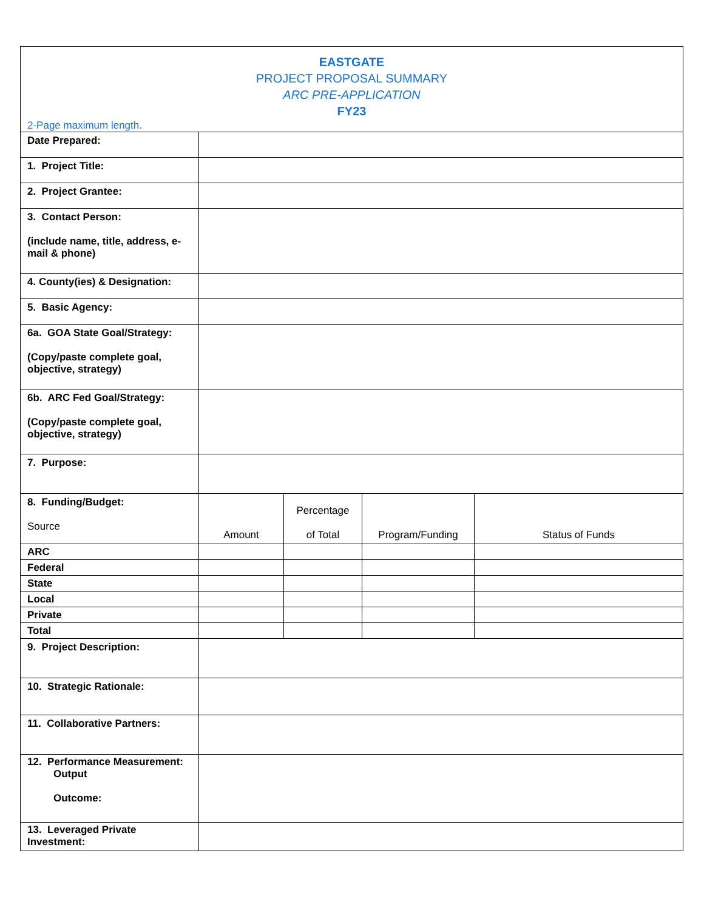| EASTGATE PROJECT PROPOSAL SUMMARY ARC PRE-APPLICATION FY23 2-Page maximum length. | | | | |
| Date Prepared: | | | | |
| 1. Project Title: | | | | |
| 2. Project Grantee: | | | | |
| 3. Contact Person: (include name, title, address, e-mail & phone) | | | | |
| 4. County(ies) & Designation: | | | | |
| 5. Basic Agency: | | | | |
| 6a. GOA State Goal/Strategy: (Copy/paste complete goal, objective, strategy) | | | | |
| 6b. ARC Fed Goal/Strategy: (Copy/paste complete goal, objective, strategy) | | | | |
| 7. Purpose: | | | | |
| 8. Funding/Budget: Source | Amount | Percentage of Total | Program/Funding | Status of Funds |
| ARC | | | | |
| Federal | | | | |
| State | | | | |
| Local | | | | |
| Private | | | | |
| Total | | | | |
| 9. Project Description: | | | | |
| 10. Strategic Rationale: | | | | |
| 11. Collaborative Partners: | | | | |
| 12. Performance Measurement: Output Outcome: | | | | |
| 13. Leveraged Private Investment: | | | | |